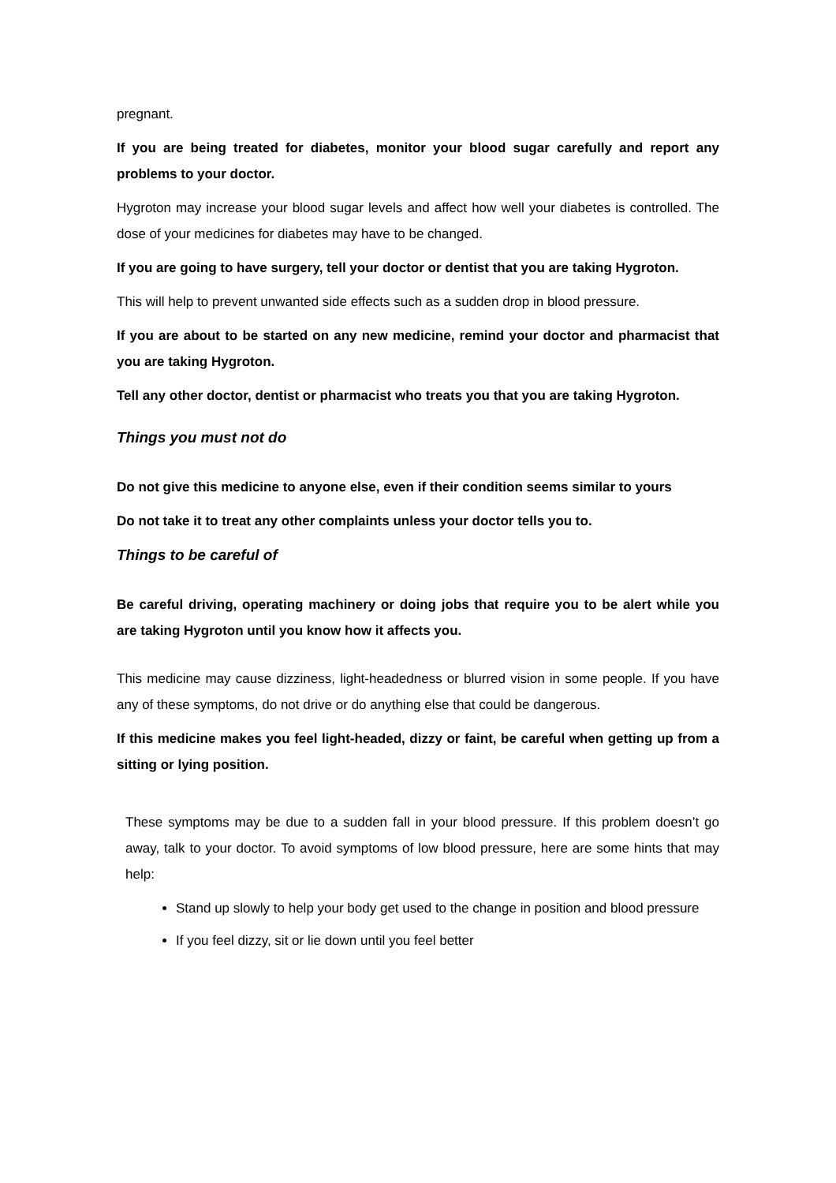pregnant.
If you are being treated for diabetes, monitor your blood sugar carefully and report any problems to your doctor.
Hygroton may increase your blood sugar levels and affect how well your diabetes is controlled. The dose of your medicines for diabetes may have to be changed.
If you are going to have surgery, tell your doctor or dentist that you are taking Hygroton.
This will help to prevent unwanted side effects such as a sudden drop in blood pressure.
If you are about to be started on any new medicine, remind your doctor and pharmacist that you are taking Hygroton.
Tell any other doctor, dentist or pharmacist who treats you that you are taking Hygroton.
Things you must not do
Do not give this medicine to anyone else, even if their condition seems similar to yours
Do not take it to treat any other complaints unless your doctor tells you to.
Things to be careful of
Be careful driving, operating machinery or doing jobs that require you to be alert while you are taking Hygroton until you know how it affects you.
This medicine may cause dizziness, light-headedness or blurred vision in some people. If you have any of these symptoms, do not drive or do anything else that could be dangerous.
If this medicine makes you feel light-headed, dizzy or faint, be careful when getting up from a sitting or lying position.
These symptoms may be due to a sudden fall in your blood pressure. If this problem doesn’t go away, talk to your doctor. To avoid symptoms of low blood pressure, here are some hints that may help:
Stand up slowly to help your body get used to the change in position and blood pressure
If you feel dizzy, sit or lie down until you feel better